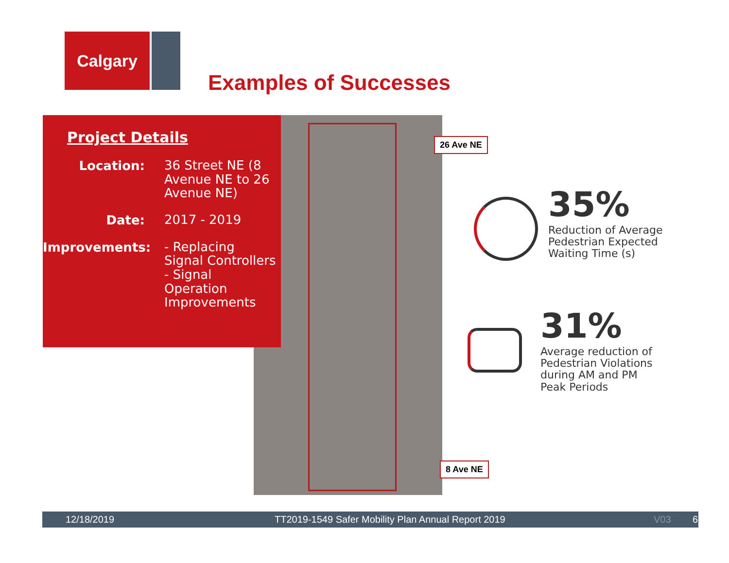Calgary
Examples of Successes
Project Details
Location:
36 Street NE (8 Avenue NE to 26 Avenue NE)
Date:
2017 - 2019
Improvements:
- Replacing Signal Controllers
- Signal Operation Improvements
26 Ave NE
8 Ave NE
35%
Reduction of Average
Pedestrian Expected
Waiting Time (s)
31%
Average reduction of
Pedestrian Violations
during AM and PM
Peak Periods
12/18/2019 TT2019-1549 Safer Mobility Plan Annual Report 2019 V03 6